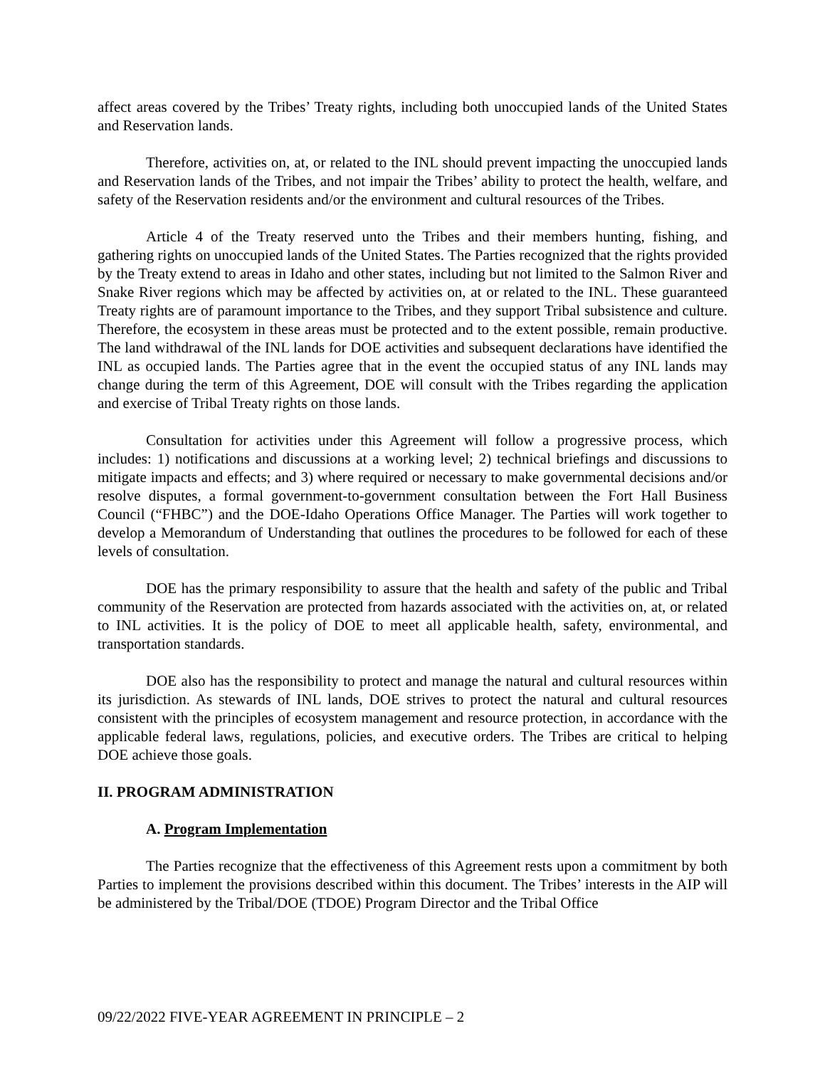affect areas covered by the Tribes’ Treaty rights, including both unoccupied lands of the United States and Reservation lands.
Therefore, activities on, at, or related to the INL should prevent impacting the unoccupied lands and Reservation lands of the Tribes, and not impair the Tribes’ ability to protect the health, welfare, and safety of the Reservation residents and/or the environment and cultural resources of the Tribes.
Article 4 of the Treaty reserved unto the Tribes and their members hunting, fishing, and gathering rights on unoccupied lands of the United States. The Parties recognized that the rights provided by the Treaty extend to areas in Idaho and other states, including but not limited to the Salmon River and Snake River regions which may be affected by activities on, at or related to the INL. These guaranteed Treaty rights are of paramount importance to the Tribes, and they support Tribal subsistence and culture. Therefore, the ecosystem in these areas must be protected and to the extent possible, remain productive. The land withdrawal of the INL lands for DOE activities and subsequent declarations have identified the INL as occupied lands. The Parties agree that in the event the occupied status of any INL lands may change during the term of this Agreement, DOE will consult with the Tribes regarding the application and exercise of Tribal Treaty rights on those lands.
Consultation for activities under this Agreement will follow a progressive process, which includes: 1) notifications and discussions at a working level; 2) technical briefings and discussions to mitigate impacts and effects; and 3) where required or necessary to make governmental decisions and/or resolve disputes, a formal government-to-government consultation between the Fort Hall Business Council (“FHBC”) and the DOE-Idaho Operations Office Manager. The Parties will work together to develop a Memorandum of Understanding that outlines the procedures to be followed for each of these levels of consultation.
DOE has the primary responsibility to assure that the health and safety of the public and Tribal community of the Reservation are protected from hazards associated with the activities on, at, or related to INL activities. It is the policy of DOE to meet all applicable health, safety, environmental, and transportation standards.
DOE also has the responsibility to protect and manage the natural and cultural resources within its jurisdiction. As stewards of INL lands, DOE strives to protect the natural and cultural resources consistent with the principles of ecosystem management and resource protection, in accordance with the applicable federal laws, regulations, policies, and executive orders. The Tribes are critical to helping DOE achieve those goals.
II. PROGRAM ADMINISTRATION
A. Program Implementation
The Parties recognize that the effectiveness of this Agreement rests upon a commitment by both Parties to implement the provisions described within this document. The Tribes’ interests in the AIP will be administered by the Tribal/DOE (TDOE) Program Director and the Tribal Office
09/22/2022 FIVE-YEAR AGREEMENT IN PRINCIPLE – 2